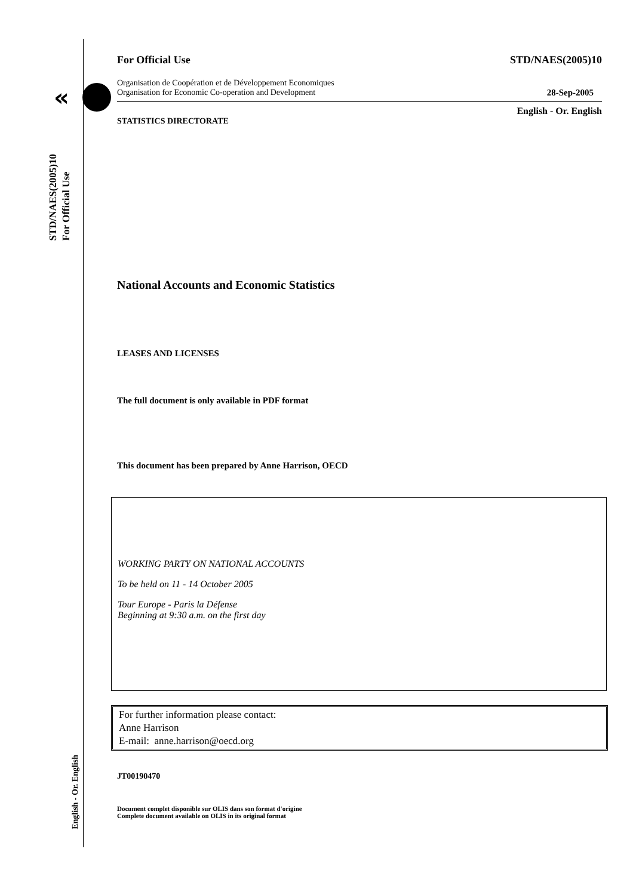«
STD/NAES(2005)10
For Official Use
English - Or. English
For Official Use STD/NAES(2005)10
Organisation de Coopération et de Développement Economiques
Organisation for Economic Co-operation and Development 28-Sep-2005
English - Or. English
STATISTICS DIRECTORATE
National Accounts and Economic Statistics
LEASES AND LICENSES
The full document is only available in PDF format
This document has been prepared by Anne Harrison, OECD
WORKING PARTY ON NATIONAL ACCOUNTS
To be held on 11 - 14 October 2005
Tour Europe - Paris la Défense
Beginning at 9:30 a.m. on the first day
For further information please contact:
Anne Harrison
E-mail: anne.harrison@oecd.org
JT00190470
Document complet disponible sur OLIS dans son format d'origine
Complete document available on OLIS in its original format